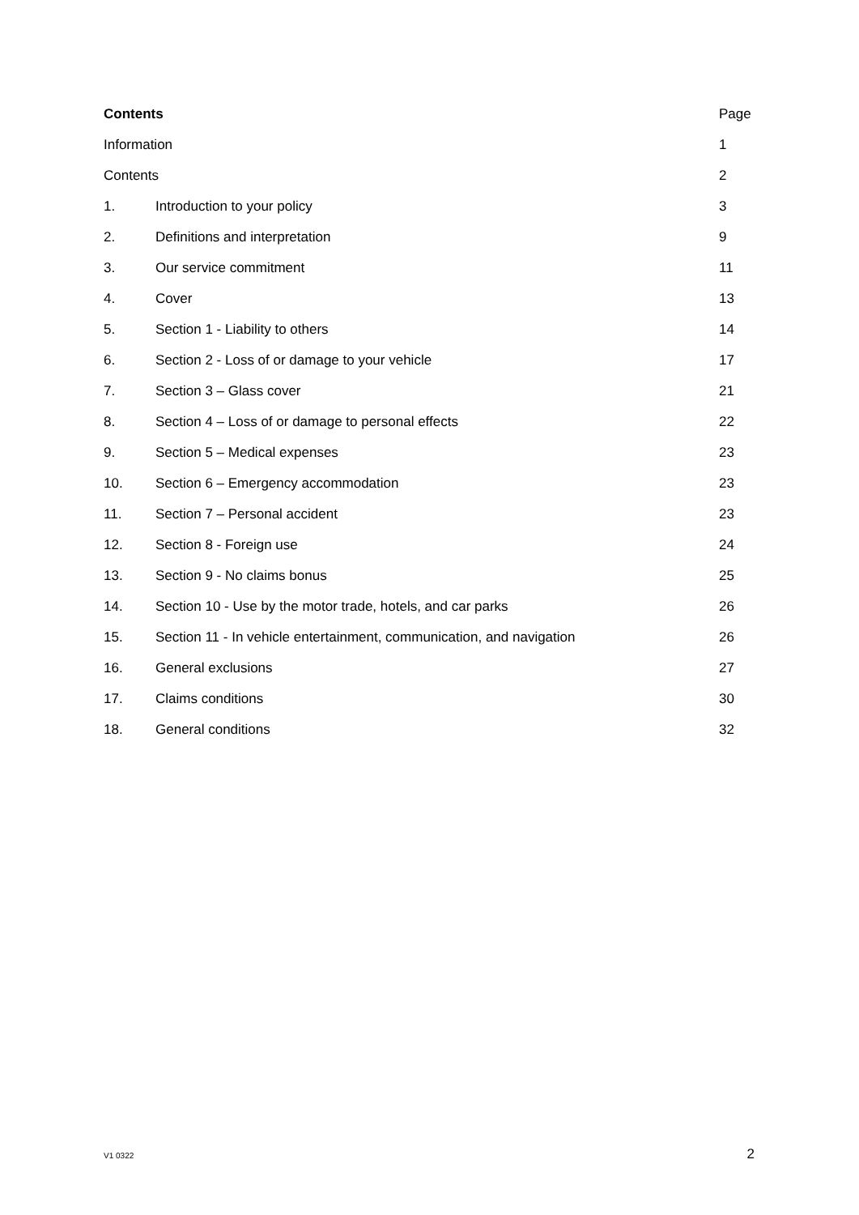| Contents | | Page |
| --- | --- | --- |
| Information | | 1 |
| Contents | | 2 |
| 1. | Introduction to your policy | 3 |
| 2. | Definitions and interpretation | 9 |
| 3. | Our service commitment | 11 |
| 4. | Cover | 13 |
| 5. | Section 1 - Liability to others | 14 |
| 6. | Section 2 - Loss of or damage to your vehicle | 17 |
| 7. | Section 3 – Glass cover | 21 |
| 8. | Section 4 – Loss of or damage to personal effects | 22 |
| 9. | Section 5 – Medical expenses | 23 |
| 10. | Section 6 – Emergency accommodation | 23 |
| 11. | Section 7 – Personal accident | 23 |
| 12. | Section 8 - Foreign use | 24 |
| 13. | Section 9 - No claims bonus | 25 |
| 14. | Section 10 - Use by the motor trade, hotels, and car parks | 26 |
| 15. | Section 11 - In vehicle entertainment, communication, and navigation | 26 |
| 16. | General exclusions | 27 |
| 17. | Claims conditions | 30 |
| 18. | General conditions | 32 |
V1 0322 2